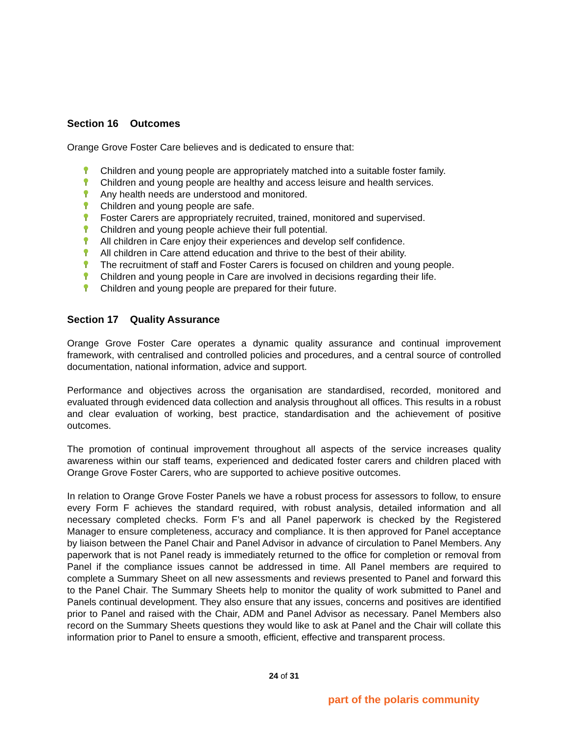Section 16 Outcomes
Orange Grove Foster Care believes and is dedicated to ensure that:
Children and young people are appropriately matched into a suitable foster family.
Children and young people are healthy and access leisure and health services.
Any health needs are understood and monitored.
Children and young people are safe.
Foster Carers are appropriately recruited, trained, monitored and supervised.
Children and young people achieve their full potential.
All children in Care enjoy their experiences and develop self confidence.
All children in Care attend education and thrive to the best of their ability.
The recruitment of staff and Foster Carers is focused on children and young people.
Children and young people in Care are involved in decisions regarding their life.
Children and young people are prepared for their future.
Section 17 Quality Assurance
Orange Grove Foster Care operates a dynamic quality assurance and continual improvement framework, with centralised and controlled policies and procedures, and a central source of controlled documentation, national information, advice and support.
Performance and objectives across the organisation are standardised, recorded, monitored and evaluated through evidenced data collection and analysis throughout all offices. This results in a robust and clear evaluation of working, best practice, standardisation and the achievement of positive outcomes.
The promotion of continual improvement throughout all aspects of the service increases quality awareness within our staff teams, experienced and dedicated foster carers and children placed with Orange Grove Foster Carers, who are supported to achieve positive outcomes.
In relation to Orange Grove Foster Panels we have a robust process for assessors to follow, to ensure every Form F achieves the standard required, with robust analysis, detailed information and all necessary completed checks. Form F’s and all Panel paperwork is checked by the Registered Manager to ensure completeness, accuracy and compliance. It is then approved for Panel acceptance by liaison between the Panel Chair and Panel Advisor in advance of circulation to Panel Members. Any paperwork that is not Panel ready is immediately returned to the office for completion or removal from Panel if the compliance issues cannot be addressed in time. All Panel members are required to complete a Summary Sheet on all new assessments and reviews presented to Panel and forward this to the Panel Chair. The Summary Sheets help to monitor the quality of work submitted to Panel and Panels continual development. They also ensure that any issues, concerns and positives are identified prior to Panel and raised with the Chair, ADM and Panel Advisor as necessary. Panel Members also record on the Summary Sheets questions they would like to ask at Panel and the Chair will collate this information prior to Panel to ensure a smooth, efficient, effective and transparent process.
24 of 31
part of the polaris community